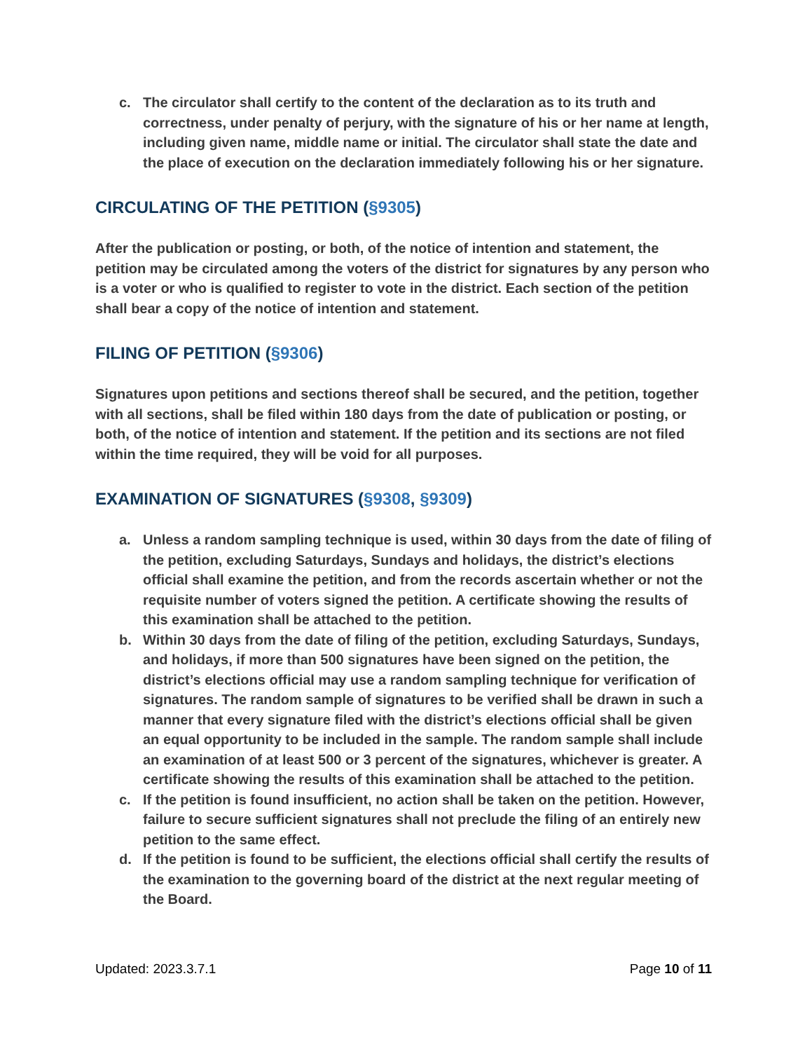c. The circulator shall certify to the content of the declaration as to its truth and correctness, under penalty of perjury, with the signature of his or her name at length, including given name, middle name or initial. The circulator shall state the date and the place of execution on the declaration immediately following his or her signature.
CIRCULATING OF THE PETITION (§9305)
After the publication or posting, or both, of the notice of intention and statement, the petition may be circulated among the voters of the district for signatures by any person who is a voter or who is qualified to register to vote in the district. Each section of the petition shall bear a copy of the notice of intention and statement.
FILING OF PETITION (§9306)
Signatures upon petitions and sections thereof shall be secured, and the petition, together with all sections, shall be filed within 180 days from the date of publication or posting, or both, of the notice of intention and statement. If the petition and its sections are not filed within the time required, they will be void for all purposes.
EXAMINATION OF SIGNATURES (§9308, §9309)
a. Unless a random sampling technique is used, within 30 days from the date of filing of the petition, excluding Saturdays, Sundays and holidays, the district’s elections official shall examine the petition, and from the records ascertain whether or not the requisite number of voters signed the petition. A certificate showing the results of this examination shall be attached to the petition.
b. Within 30 days from the date of filing of the petition, excluding Saturdays, Sundays, and holidays, if more than 500 signatures have been signed on the petition, the district’s elections official may use a random sampling technique for verification of signatures. The random sample of signatures to be verified shall be drawn in such a manner that every signature filed with the district’s elections official shall be given an equal opportunity to be included in the sample. The random sample shall include an examination of at least 500 or 3 percent of the signatures, whichever is greater. A certificate showing the results of this examination shall be attached to the petition.
c. If the petition is found insufficient, no action shall be taken on the petition. However, failure to secure sufficient signatures shall not preclude the filing of an entirely new petition to the same effect.
d. If the petition is found to be sufficient, the elections official shall certify the results of the examination to the governing board of the district at the next regular meeting of the Board.
Updated: 2023.3.7.1 Page 10 of 11